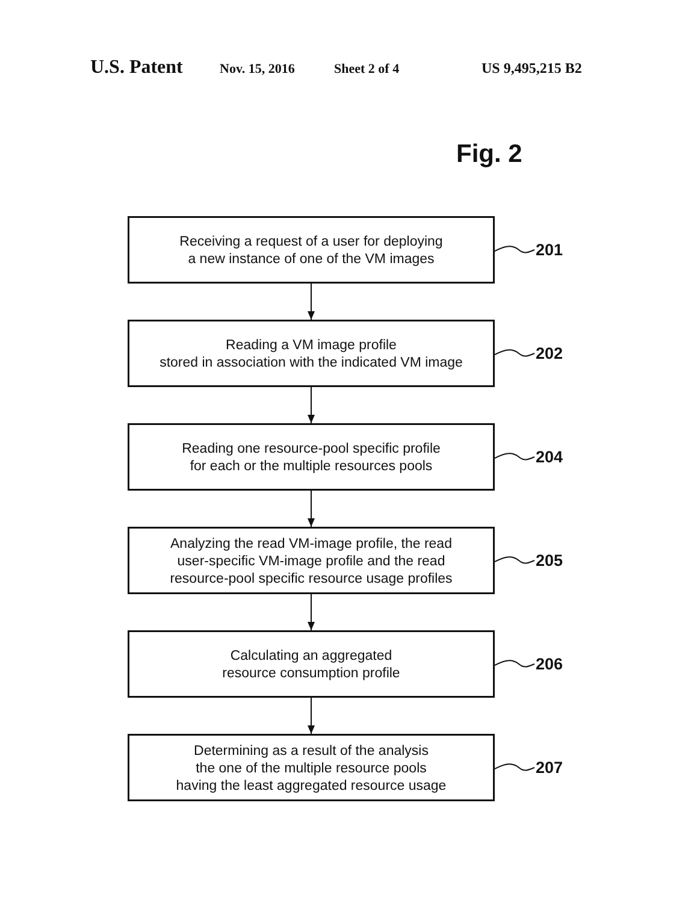U.S. Patent Nov. 15, 2016 Sheet 2 of 4 US 9,495,215 B2
Fig. 2
Receiving a request of a user for deploying
a new instance of one of the VM images
201
Reading a VM image profile
stored in association with the indicated VM image
202
Reading one resource-pool specific profile
for each or the multiple resources pools
204
Analyzing the read VM-image profile, the read
user-specific VM-image profile and the read
resource-pool specific resource usage profiles
205
Calculating an aggregated
resource consumption profile
206
Determining as a result of the analysis
the one of the multiple resource pools
having the least aggregated resource usage
207